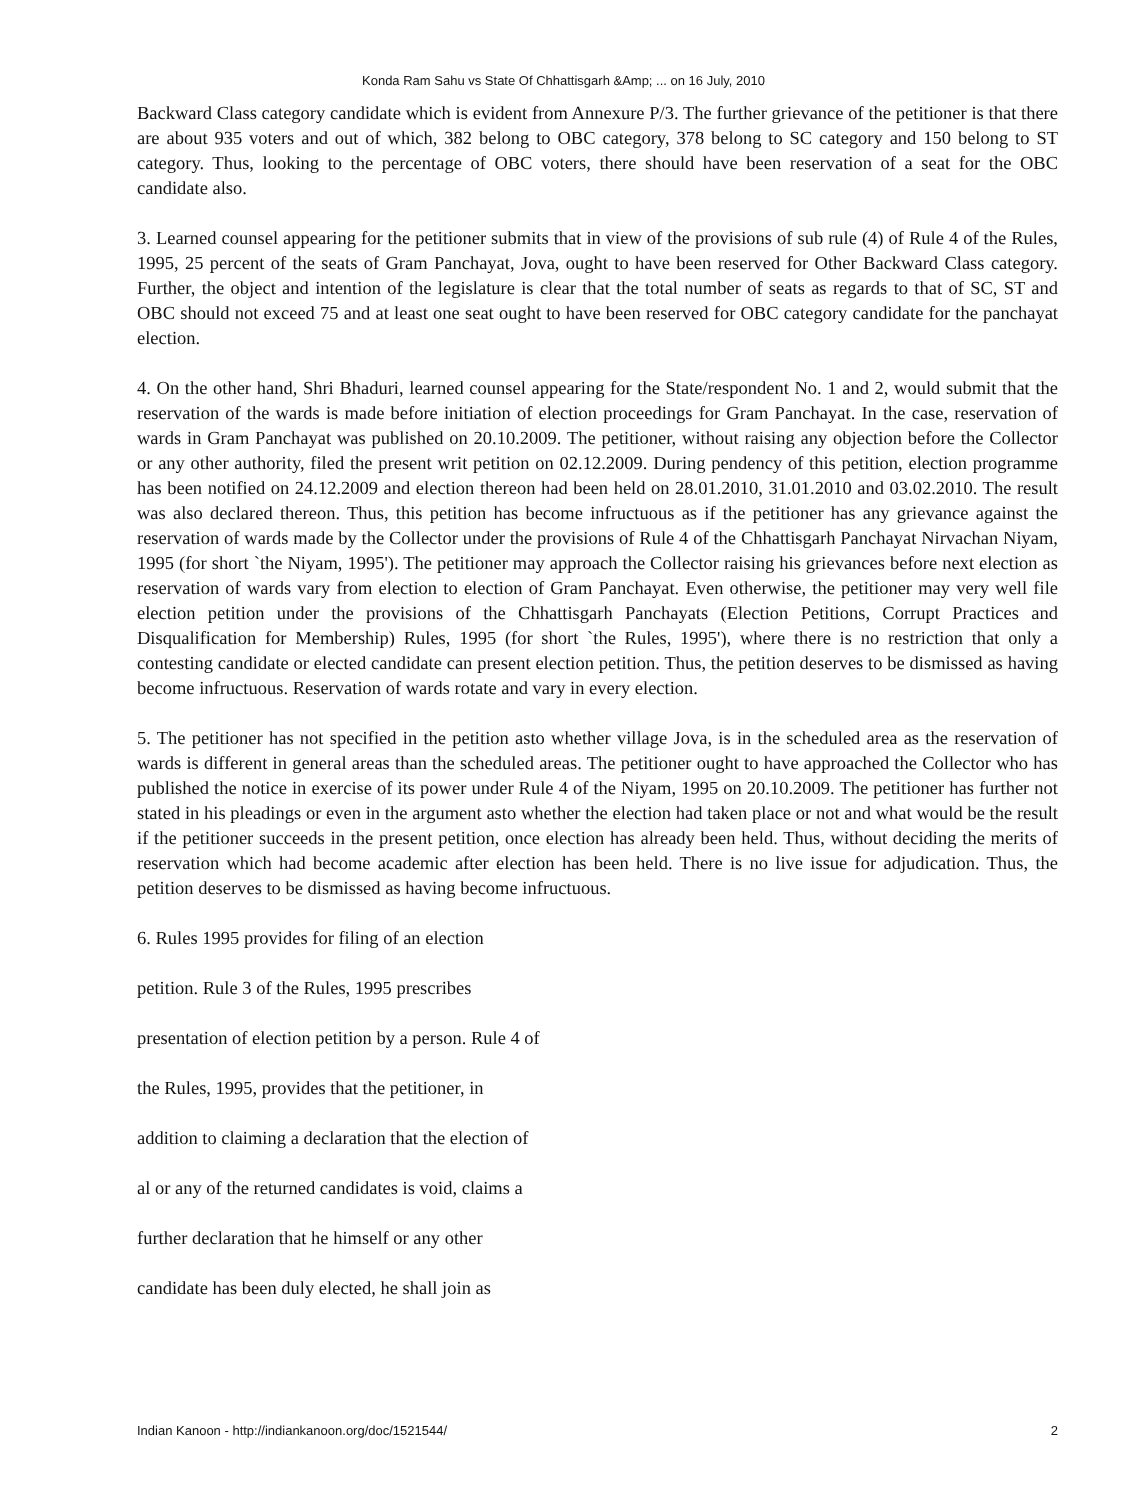Konda Ram Sahu vs State Of Chhattisgarh &Amp; ... on 16 July, 2010
Backward Class category candidate which is evident from Annexure P/3. The further grievance of the petitioner is that there are about 935 voters and out of which, 382 belong to OBC category, 378 belong to SC category and 150 belong to ST category. Thus, looking to the percentage of OBC voters, there should have been reservation of a seat for the OBC candidate also.
3. Learned counsel appearing for the petitioner submits that in view of the provisions of sub rule (4) of Rule 4 of the Rules, 1995, 25 percent of the seats of Gram Panchayat, Jova, ought to have been reserved for Other Backward Class category. Further, the object and intention of the legislature is clear that the total number of seats as regards to that of SC, ST and OBC should not exceed 75 and at least one seat ought to have been reserved for OBC category candidate for the panchayat election.
4. On the other hand, Shri Bhaduri, learned counsel appearing for the State/respondent No. 1 and 2, would submit that the reservation of the wards is made before initiation of election proceedings for Gram Panchayat. In the case, reservation of wards in Gram Panchayat was published on 20.10.2009. The petitioner, without raising any objection before the Collector or any other authority, filed the present writ petition on 02.12.2009. During pendency of this petition, election programme has been notified on 24.12.2009 and election thereon had been held on 28.01.2010, 31.01.2010 and 03.02.2010. The result was also declared thereon. Thus, this petition has become infructuous as if the petitioner has any grievance against the reservation of wards made by the Collector under the provisions of Rule 4 of the Chhattisgarh Panchayat Nirvachan Niyam, 1995 (for short `the Niyam, 1995'). The petitioner may approach the Collector raising his grievances before next election as reservation of wards vary from election to election of Gram Panchayat. Even otherwise, the petitioner may very well file election petition under the provisions of the Chhattisgarh Panchayats (Election Petitions, Corrupt Practices and Disqualification for Membership) Rules, 1995 (for short `the Rules, 1995'), where there is no restriction that only a contesting candidate or elected candidate can present election petition. Thus, the petition deserves to be dismissed as having become infructuous. Reservation of wards rotate and vary in every election.
5. The petitioner has not specified in the petition asto whether village Jova, is in the scheduled area as the reservation of wards is different in general areas than the scheduled areas. The petitioner ought to have approached the Collector who has published the notice in exercise of its power under Rule 4 of the Niyam, 1995 on 20.10.2009. The petitioner has further not stated in his pleadings or even in the argument asto whether the election had taken place or not and what would be the result if the petitioner succeeds in the present petition, once election has already been held. Thus, without deciding the merits of reservation which had become academic after election has been held. There is no live issue for adjudication. Thus, the petition deserves to be dismissed as having become infructuous.
6. Rules 1995 provides for filing of an election
petition. Rule 3 of the Rules, 1995 prescribes
presentation of election petition by a person. Rule 4 of
the Rules, 1995, provides that the petitioner, in
addition to claiming a declaration that the election of
al or any of the returned candidates is void, claims a
further declaration that he himself or any other
candidate has been duly elected, he shall join as
Indian Kanoon - http://indiankanoon.org/doc/1521544/ 2